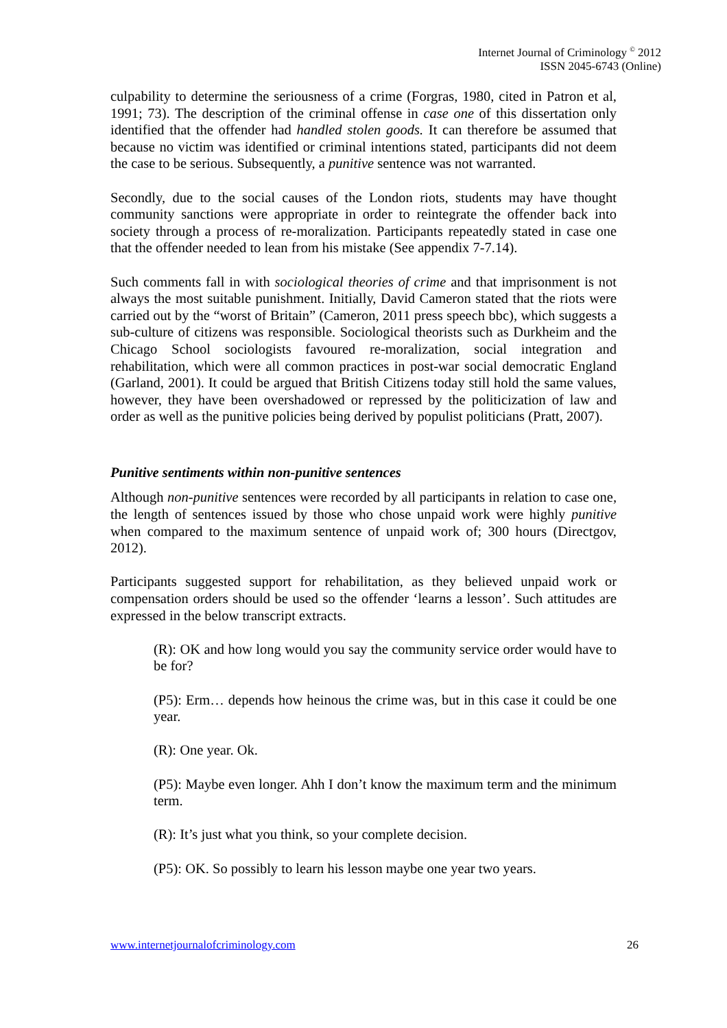Internet Journal of Criminology <sup>©</sup> 2012
ISSN 2045-6743 (Online)
culpability to determine the seriousness of a crime (Forgras, 1980, cited in Patron et al, 1991; 73). The description of the criminal offense in case one of this dissertation only identified that the offender had handled stolen goods. It can therefore be assumed that because no victim was identified or criminal intentions stated, participants did not deem the case to be serious. Subsequently, a punitive sentence was not warranted.
Secondly, due to the social causes of the London riots, students may have thought community sanctions were appropriate in order to reintegrate the offender back into society through a process of re-moralization. Participants repeatedly stated in case one that the offender needed to lean from his mistake (See appendix 7-7.14).
Such comments fall in with sociological theories of crime and that imprisonment is not always the most suitable punishment. Initially, David Cameron stated that the riots were carried out by the “worst of Britain” (Cameron, 2011 press speech bbc), which suggests a sub-culture of citizens was responsible. Sociological theorists such as Durkheim and the Chicago School sociologists favoured re-moralization, social integration and rehabilitation, which were all common practices in post-war social democratic England (Garland, 2001). It could be argued that British Citizens today still hold the same values, however, they have been overshadowed or repressed by the politicization of law and order as well as the punitive policies being derived by populist politicians (Pratt, 2007).
Punitive sentiments within non-punitive sentences
Although non-punitive sentences were recorded by all participants in relation to case one, the length of sentences issued by those who chose unpaid work were highly punitive when compared to the maximum sentence of unpaid work of; 300 hours (Directgov, 2012).
Participants suggested support for rehabilitation, as they believed unpaid work or compensation orders should be used so the offender ‘learns a lesson’. Such attitudes are expressed in the below transcript extracts.
(R): OK and how long would you say the community service order would have to be for?
(P5): Erm… depends how heinous the crime was, but in this case it could be one year.
(R): One year. Ok.
(P5): Maybe even longer. Ahh I don’t know the maximum term and the minimum term.
(R): It’s just what you think, so your complete decision.
(P5): OK. So possibly to learn his lesson maybe one year two years.
www.internetjournalofcriminology.com 26